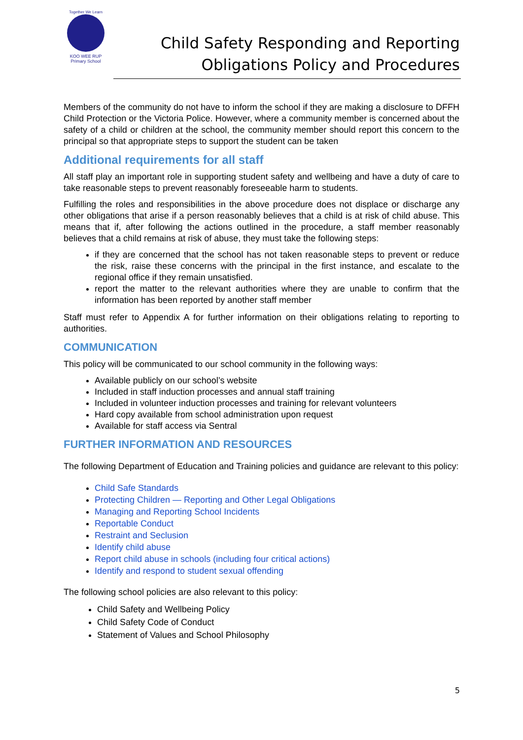Together We Learn
KOO WEE RUP
Primary School
Child Safety Responding and Reporting
Obligations Policy and Procedures
Members of the community do not have to inform the school if they are making a disclosure to DFFH Child Protection or the Victoria Police. However, where a community member is concerned about the safety of a child or children at the school, the community member should report this concern to the principal so that appropriate steps to support the student can be taken
Additional requirements for all staff
All staff play an important role in supporting student safety and wellbeing and have a duty of care to take reasonable steps to prevent reasonably foreseeable harm to students.
Fulfilling the roles and responsibilities in the above procedure does not displace or discharge any other obligations that arise if a person reasonably believes that a child is at risk of child abuse. This means that if, after following the actions outlined in the procedure, a staff member reasonably believes that a child remains at risk of abuse, they must take the following steps:
if they are concerned that the school has not taken reasonable steps to prevent or reduce the risk, raise these concerns with the principal in the first instance, and escalate to the regional office if they remain unsatisfied.
report the matter to the relevant authorities where they are unable to confirm that the information has been reported by another staff member
Staff must refer to Appendix A for further information on their obligations relating to reporting to authorities.
COMMUNICATION
This policy will be communicated to our school community in the following ways:
Available publicly on our school’s website
Included in staff induction processes and annual staff training
Included in volunteer induction processes and training for relevant volunteers
Hard copy available from school administration upon request
Available for staff access via Sentral
FURTHER INFORMATION AND RESOURCES
The following Department of Education and Training policies and guidance are relevant to this policy:
Child Safe Standards
Protecting Children — Reporting and Other Legal Obligations
Managing and Reporting School Incidents
Reportable Conduct
Restraint and Seclusion
Identify child abuse
Report child abuse in schools (including four critical actions)
Identify and respond to student sexual offending
The following school policies are also relevant to this policy:
Child Safety and Wellbeing Policy
Child Safety Code of Conduct
Statement of Values and School Philosophy
5